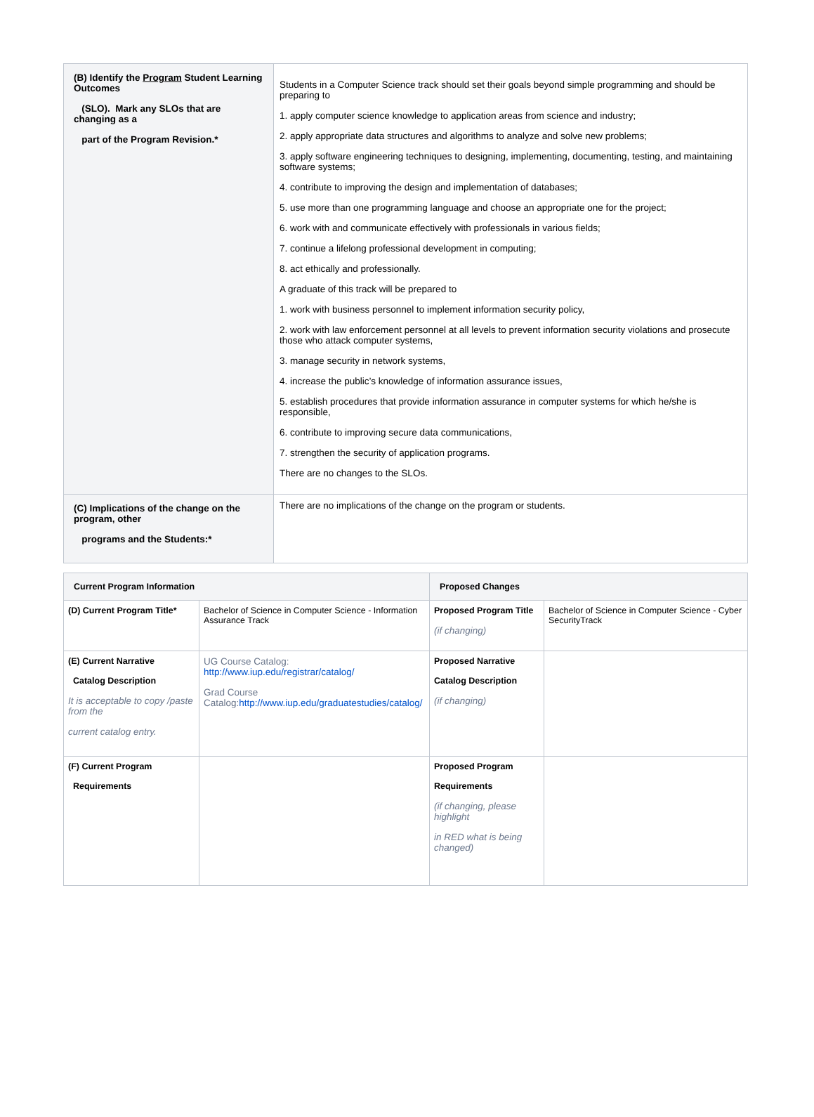| (B) Identify the Program Student Learning Outcomes (SLO). Mark any SLOs that are changing as a part of the Program Revision.* | Students in a Computer Science track should set their goals beyond simple programming and should be preparing to 1. apply computer science knowledge to application areas from science and industry; 2. apply appropriate data structures and algorithms to analyze and solve new problems; 3. apply software engineering techniques to designing, implementing, documenting, testing, and maintaining software systems; 4. contribute to improving the design and implementation of databases; 5. use more than one programming language and choose an appropriate one for the project; 6. work with and communicate effectively with professionals in various fields; 7. continue a lifelong professional development in computing; 8. act ethically and professionally. A graduate of this track will be prepared to 1. work with business personnel to implement information security policy, 2. work with law enforcement personnel at all levels to prevent information security violations and prosecute those who attack computer systems, 3. manage security in network systems, 4. increase the public’s knowledge of information assurance issues, 5. establish procedures that provide information assurance in computer systems for which he/she is responsible, 6. contribute to improving secure data communications, 7. strengthen the security of application programs. There are no changes to the SLOs. |
| (C) Implications of the change on the program, other programs and the Students:* | There are no implications of the change on the program or students. |
| Current Program Information | | Proposed Changes | |
| --- | --- | --- | --- |
| (D) Current Program Title* | Bachelor of Science in Computer Science - Information Assurance Track | Proposed Program Title (if changing) | Bachelor of Science in Computer Science - Cyber SecurityTrack |
| (E) Current Narrative Catalog Description It is acceptable to copy /paste from the current catalog entry. | UG Course Catalog: http://www.iup.edu/registrar/catalog/ Grad Course Catalog: http://www.iup.edu/graduatestudies/catalog/ | Proposed Narrative Catalog Description (if changing) | |
| (F) Current Program Requirements | | Proposed Program Requirements (if changing, please highlight in RED what is being changed) | |